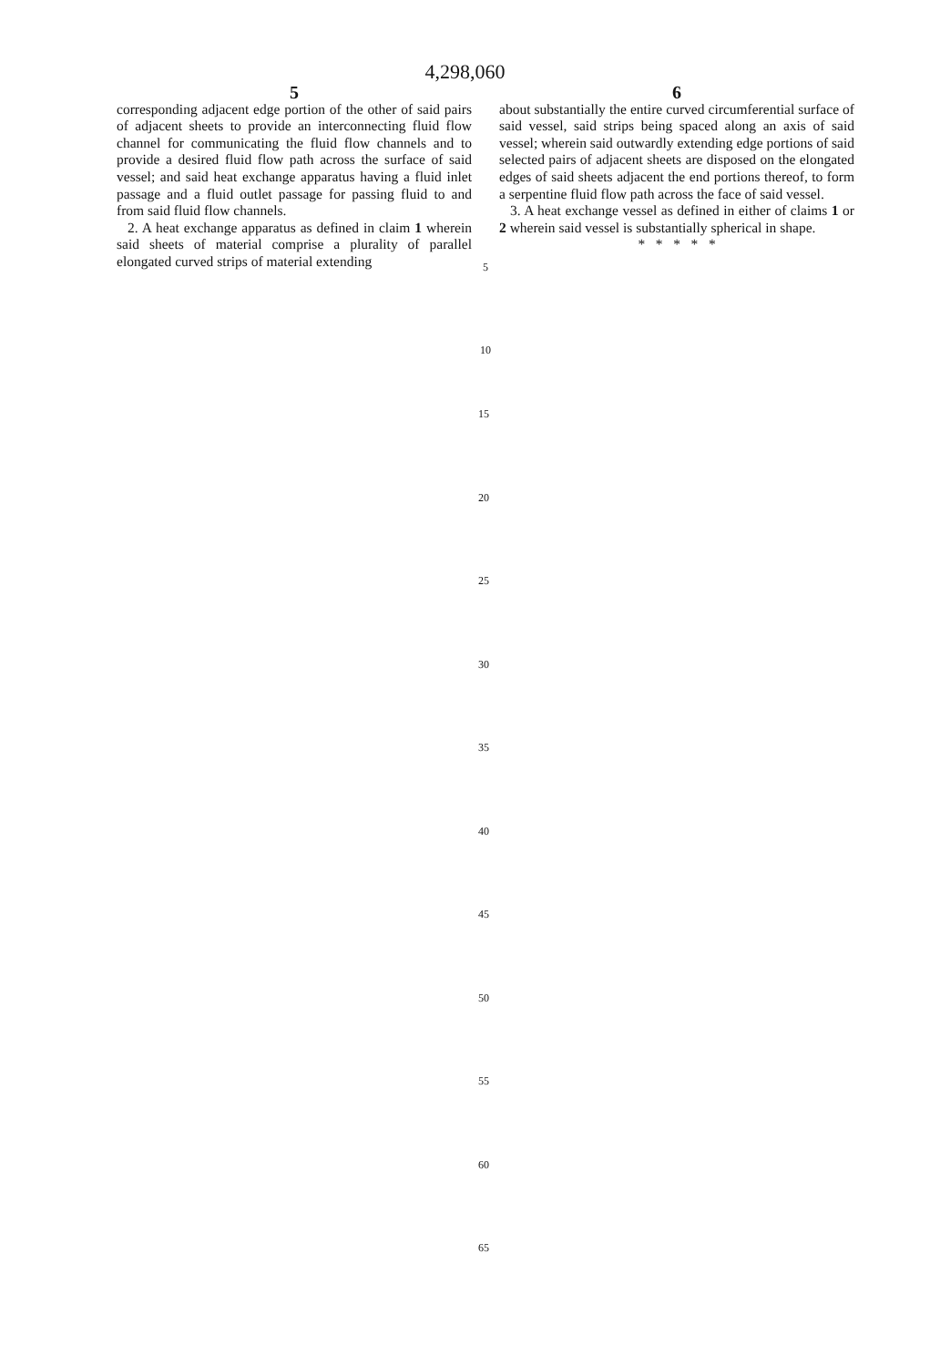4,298,060
5
corresponding adjacent edge portion of the other of said pairs of adjacent sheets to provide an interconnecting fluid flow channel for communicating the fluid flow channels and to provide a desired fluid flow path across the surface of said vessel; and said heat exchange apparatus having a fluid inlet passage and a fluid outlet passage for passing fluid to and from said fluid flow channels.
2. A heat exchange apparatus as defined in claim 1 wherein said sheets of material comprise a plurality of parallel elongated curved strips of material extending
5
10
6
about substantially the entire curved circumferential surface of said vessel, said strips being spaced along an axis of said vessel; wherein said outwardly extending edge portions of said selected pairs of adjacent sheets are disposed on the elongated edges of said sheets adjacent the end portions thereof, to form a serpentine fluid flow path across the face of said vessel.
3. A heat exchange vessel as defined in either of claims 1 or 2 wherein said vessel is substantially spherical in shape.
* * * * *
15
20
25
30
35
40
45
50
55
60
65